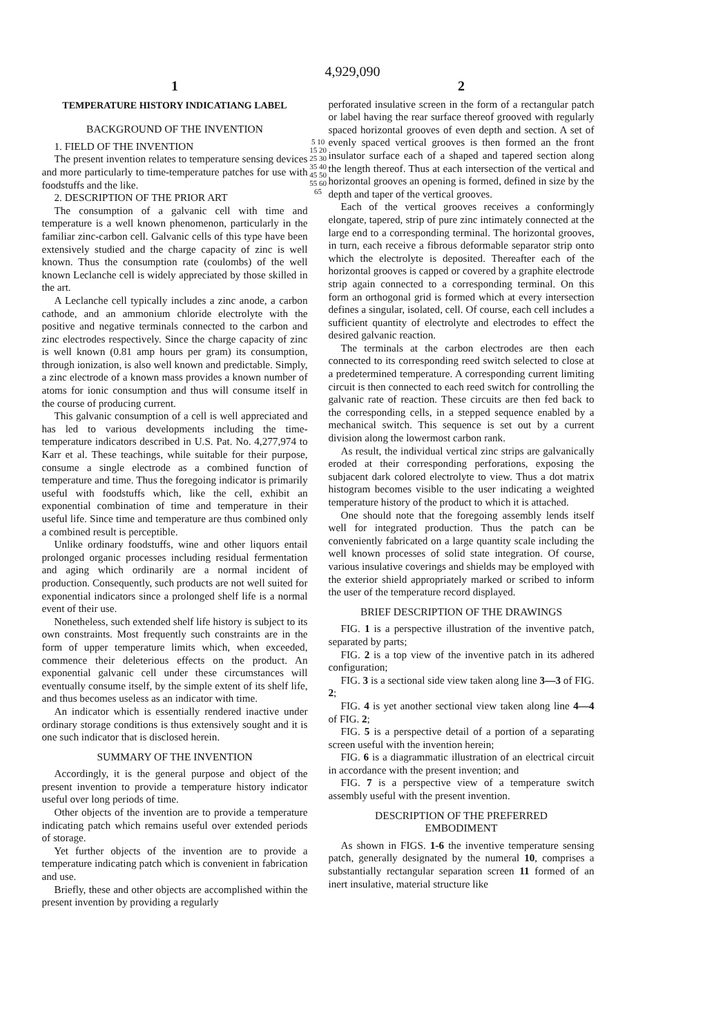4,929,090
1
TEMPERATURE HISTORY INDICATIANG LABEL
BACKGROUND OF THE INVENTION
1. FIELD OF THE INVENTION
The present invention relates to temperature sensing devices and more particularly to time-temperature patches for use with foodstuffs and the like.
2. DESCRIPTION OF THE PRIOR ART
The consumption of a galvanic cell with time and temperature is a well known phenomenon, particularly in the familiar zinc-carbon cell. Galvanic cells of this type have been extensively studied and the charge capacity of zinc is well known. Thus the consumption rate (coulombs) of the well known Leclanche cell is widely appreciated by those skilled in the art.
A Leclanche cell typically includes a zinc anode, a carbon cathode, and an ammonium chloride electrolyte with the positive and negative terminals connected to the carbon and zinc electrodes respectively. Since the charge capacity of zinc is well known (0.81 amp hours per gram) its consumption, through ionization, is also well known and predictable. Simply, a zinc electrode of a known mass provides a known number of atoms for ionic consumption and thus will consume itself in the course of producing current.
This galvanic consumption of a cell is well appreciated and has led to various developments including the time-temperature indicators described in U.S. Pat. No. 4,277,974 to Karr et al. These teachings, while suitable for their purpose, consume a single electrode as a combined function of temperature and time. Thus the foregoing indicator is primarily useful with foodstuffs which, like the cell, exhibit an exponential combination of time and temperature in their useful life. Since time and temperature are thus combined only a combined result is perceptible.
Unlike ordinary foodstuffs, wine and other liquors entail prolonged organic processes including residual fermentation and aging which ordinarily are a normal incident of production. Consequently, such products are not well suited for exponential indicators since a prolonged shelf life is a normal event of their use.
Nonetheless, such extended shelf life history is subject to its own constraints. Most frequently such constraints are in the form of upper temperature limits which, when exceeded, commence their deleterious effects on the product. An exponential galvanic cell under these circumstances will eventually consume itself, by the simple extent of its shelf life, and thus becomes useless as an indicator with time.
An indicator which is essentially rendered inactive under ordinary storage conditions is thus extensively sought and it is one such indicator that is disclosed herein.
SUMMARY OF THE INVENTION
Accordingly, it is the general purpose and object of the present invention to provide a temperature history indicator useful over long periods of time.
Other objects of the invention are to provide a temperature indicating patch which remains useful over extended periods of storage.
Yet further objects of the invention are to provide a temperature indicating patch which is convenient in fabrication and use.
Briefly, these and other objects are accomplished within the present invention by providing a regularly
5 10 15 20 25 30 35 40 45 50 55 60 65
2
perforated insulative screen in the form of a rectangular patch or label having the rear surface thereof grooved with regularly spaced horizontal grooves of even depth and section. A set of evenly spaced vertical grooves is then formed an the front insulator surface each of a shaped and tapered section along the length thereof. Thus at each intersection of the vertical and horizontal grooves an opening is formed, defined in size by the depth and taper of the vertical grooves.
Each of the vertical grooves receives a conformingly elongate, tapered, strip of pure zinc intimately connected at the large end to a corresponding terminal. The horizontal grooves, in turn, each receive a fibrous deformable separator strip onto which the electrolyte is deposited. Thereafter each of the horizontal grooves is capped or covered by a graphite electrode strip again connected to a corresponding terminal. On this form an orthogonal grid is formed which at every intersection defines a singular, isolated, cell. Of course, each cell includes a sufficient quantity of electrolyte and electrodes to effect the desired galvanic reaction.
The terminals at the carbon electrodes are then each connected to its corresponding reed switch selected to close at a predetermined temperature. A corresponding current limiting circuit is then connected to each reed switch for controlling the galvanic rate of reaction. These circuits are then fed back to the corresponding cells, in a stepped sequence enabled by a mechanical switch. This sequence is set out by a current division along the lowermost carbon rank.
As result, the individual vertical zinc strips are galvanically eroded at their corresponding perforations, exposing the subjacent dark colored electrolyte to view. Thus a dot matrix histogram becomes visible to the user indicating a weighted temperature history of the product to which it is attached.
One should note that the foregoing assembly lends itself well for integrated production. Thus the patch can be conveniently fabricated on a large quantity scale including the well known processes of solid state integration. Of course, various insulative coverings and shields may be employed with the exterior shield appropriately marked or scribed to inform the user of the temperature record displayed.
BRIEF DESCRIPTION OF THE DRAWINGS
FIG. 1 is a perspective illustration of the inventive patch, separated by parts;
FIG. 2 is a top view of the inventive patch in its adhered configuration;
FIG. 3 is a sectional side view taken along line 3—3 of FIG. 2;
FIG. 4 is yet another sectional view taken along line 4—4 of FIG. 2;
FIG. 5 is a perspective detail of a portion of a separating screen useful with the invention herein;
FIG. 6 is a diagrammatic illustration of an electrical circuit in accordance with the present invention; and
FIG. 7 is a perspective view of a temperature switch assembly useful with the present invention.
DESCRIPTION OF THE PREFERRED
EMBODIMENT
As shown in FIGS. 1-6 the inventive temperature sensing patch, generally designated by the numeral 10, comprises a substantially rectangular separation screen 11 formed of an inert insulative, material structure like